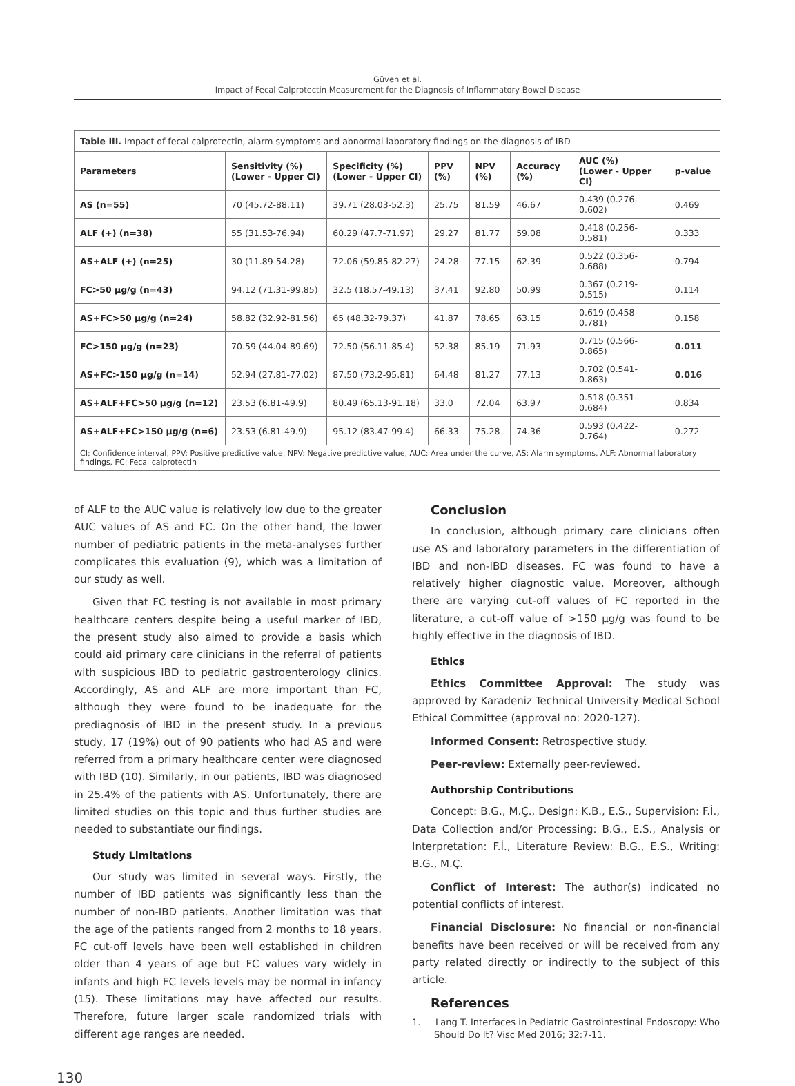Güven et al.
Impact of Fecal Calprotectin Measurement for the Diagnosis of Inflammatory Bowel Disease
| Table III. Impact of fecal calprotectin, alarm symptoms and abnormal laboratory findings on the diagnosis of IBD | | | | | | | |
| Parameters | Sensitivity (%) (Lower - Upper CI) | Specificity (%) (Lower - Upper CI) | PPV (%) | NPV (%) | Accuracy (%) | AUC (%) (Lower - Upper CI) | p-value |
| AS (n=55) | 70 (45.72-88.11) | 39.71 (28.03-52.3) | 25.75 | 81.59 | 46.67 | 0.439 (0.276-0.602) | 0.469 |
| ALF (+) (n=38) | 55 (31.53-76.94) | 60.29 (47.7-71.97) | 29.27 | 81.77 | 59.08 | 0.418 (0.256-0.581) | 0.333 |
| AS+ALF (+) (n=25) | 30 (11.89-54.28) | 72.06 (59.85-82.27) | 24.28 | 77.15 | 62.39 | 0.522 (0.356-0.688) | 0.794 |
| FC>50 μg/g (n=43) | 94.12 (71.31-99.85) | 32.5 (18.57-49.13) | 37.41 | 92.80 | 50.99 | 0.367 (0.219-0.515) | 0.114 |
| AS+FC>50 μg/g (n=24) | 58.82 (32.92-81.56) | 65 (48.32-79.37) | 41.87 | 78.65 | 63.15 | 0.619 (0.458-0.781) | 0.158 |
| FC>150 μg/g (n=23) | 70.59 (44.04-89.69) | 72.50 (56.11-85.4) | 52.38 | 85.19 | 71.93 | 0.715 (0.566-0.865) | 0.011 |
| AS+FC>150 μg/g (n=14) | 52.94 (27.81-77.02) | 87.50 (73.2-95.81) | 64.48 | 81.27 | 77.13 | 0.702 (0.541-0.863) | 0.016 |
| AS+ALF+FC>50 μg/g (n=12) | 23.53 (6.81-49.9) | 80.49 (65.13-91.18) | 33.0 | 72.04 | 63.97 | 0.518 (0.351-0.684) | 0.834 |
| AS+ALF+FC>150 μg/g (n=6) | 23.53 (6.81-49.9) | 95.12 (83.47-99.4) | 66.33 | 75.28 | 74.36 | 0.593 (0.422-0.764) | 0.272 |
| CI: Confidence interval, PPV: Positive predictive value, NPV: Negative predictive value, AUC: Area under the curve, AS: Alarm symptoms, ALF: Abnormal laboratory findings, FC: Fecal calprotectin | | | | | | | |
of ALF to the AUC value is relatively low due to the greater AUC values of AS and FC. On the other hand, the lower number of pediatric patients in the meta-analyses further complicates this evaluation (9), which was a limitation of our study as well.
Given that FC testing is not available in most primary healthcare centers despite being a useful marker of IBD, the present study also aimed to provide a basis which could aid primary care clinicians in the referral of patients with suspicious IBD to pediatric gastroenterology clinics. Accordingly, AS and ALF are more important than FC, although they were found to be inadequate for the prediagnosis of IBD in the present study. In a previous study, 17 (19%) out of 90 patients who had AS and were referred from a primary healthcare center were diagnosed with IBD (10). Similarly, in our patients, IBD was diagnosed in 25.4% of the patients with AS. Unfortunately, there are limited studies on this topic and thus further studies are needed to substantiate our findings.
Study Limitations
Our study was limited in several ways. Firstly, the number of IBD patients was significantly less than the number of non-IBD patients. Another limitation was that the age of the patients ranged from 2 months to 18 years. FC cut-off levels have been well established in children older than 4 years of age but FC values vary widely in infants and high FC levels levels may be normal in infancy (15). These limitations may have affected our results. Therefore, future larger scale randomized trials with different age ranges are needed.
Conclusion
In conclusion, although primary care clinicians often use AS and laboratory parameters in the differentiation of IBD and non-IBD diseases, FC was found to have a relatively higher diagnostic value. Moreover, although there are varying cut-off values of FC reported in the literature, a cut-off value of >150 μg/g was found to be highly effective in the diagnosis of IBD.
Ethics
Ethics Committee Approval: The study was approved by Karadeniz Technical University Medical School Ethical Committee (approval no: 2020-127).
Informed Consent: Retrospective study.
Peer-review: Externally peer-reviewed.
Authorship Contributions
Concept: B.G., M.Ç., Design: K.B., E.S., Supervision: F.İ., Data Collection and/or Processing: B.G., E.S., Analysis or Interpretation: F.İ., Literature Review: B.G., E.S., Writing: B.G., M.Ç.
Conflict of Interest: The author(s) indicated no potential conflicts of interest.
Financial Disclosure: No financial or non-financial benefits have been received or will be received from any party related directly or indirectly to the subject of this article.
References
1. Lang T. Interfaces in Pediatric Gastrointestinal Endoscopy: Who Should Do It? Visc Med 2016; 32:7-11.
130